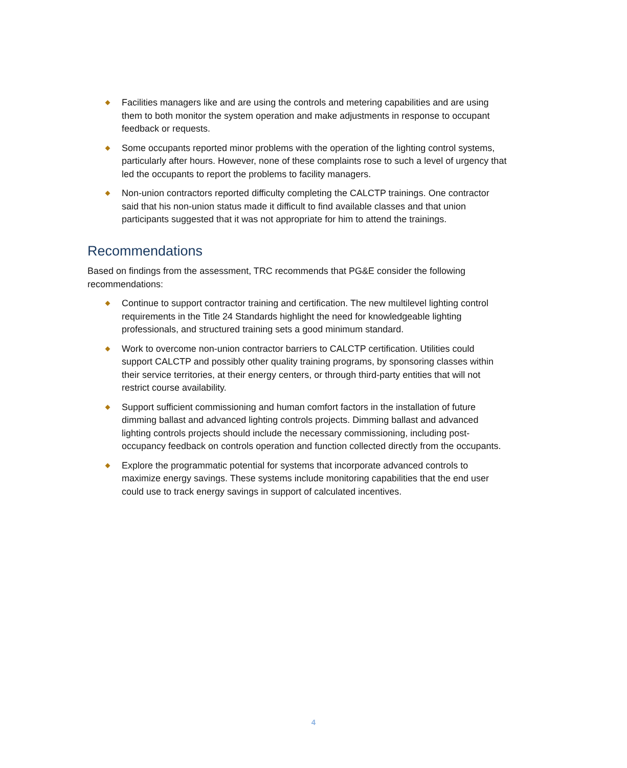Facilities managers like and are using the controls and metering capabilities and are using them to both monitor the system operation and make adjustments in response to occupant feedback or requests.
Some occupants reported minor problems with the operation of the lighting control systems, particularly after hours. However, none of these complaints rose to such a level of urgency that led the occupants to report the problems to facility managers.
Non-union contractors reported difficulty completing the CALCTP trainings. One contractor said that his non-union status made it difficult to find available classes and that union participants suggested that it was not appropriate for him to attend the trainings.
Recommendations
Based on findings from the assessment, TRC recommends that PG&E consider the following recommendations:
Continue to support contractor training and certification. The new multilevel lighting control requirements in the Title 24 Standards highlight the need for knowledgeable lighting professionals, and structured training sets a good minimum standard.
Work to overcome non-union contractor barriers to CALCTP certification. Utilities could support CALCTP and possibly other quality training programs, by sponsoring classes within their service territories, at their energy centers, or through third-party entities that will not restrict course availability.
Support sufficient commissioning and human comfort factors in the installation of future dimming ballast and advanced lighting controls projects. Dimming ballast and advanced lighting controls projects should include the necessary commissioning, including post-occupancy feedback on controls operation and function collected directly from the occupants.
Explore the programmatic potential for systems that incorporate advanced controls to maximize energy savings. These systems include monitoring capabilities that the end user could use to track energy savings in support of calculated incentives.
4